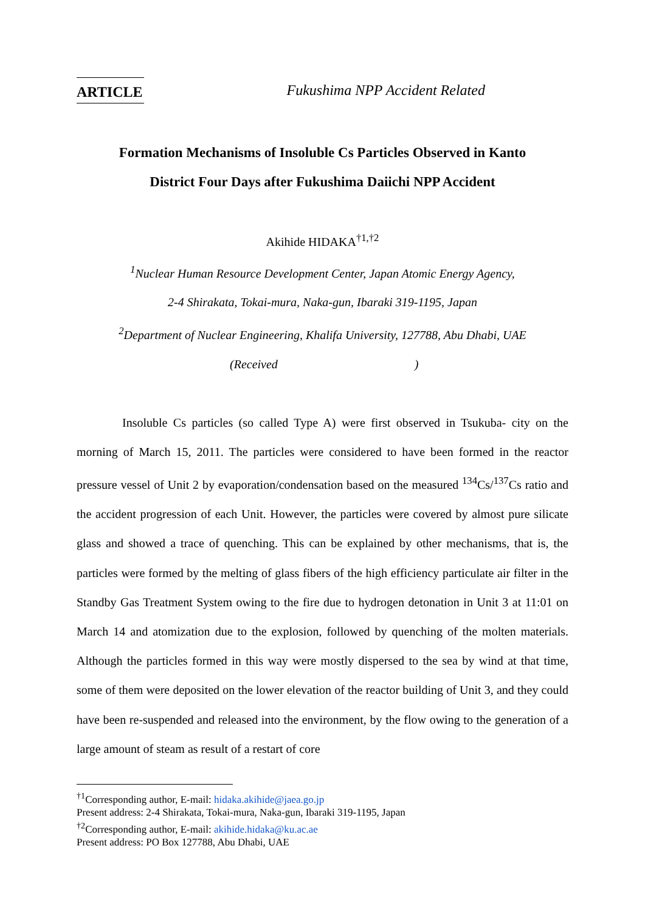ARTICLE Fukushima NPP Accident Related
Formation Mechanisms of Insoluble Cs Particles Observed in Kanto
District Four Days after Fukushima Daiichi NPP Accident
Akihide HIDAKA<sup>†1,†2</sup>
<sup>1</sup> Nuclear Human Resource Development Center, Japan Atomic Energy Agency,
2-4 Shirakata, Tokai-mura, Naka-gun, Ibaraki 319-1195, Japan
<sup>2</sup> Department of Nuclear Engineering, Khalifa University, 127788, Abu Dhabi, UAE
(Received )
Insoluble Cs particles (so called Type A) were first observed in Tsukuba- city on the morning of March 15, 2011. The particles were considered to have been formed in the reactor pressure vessel of Unit 2 by evaporation/condensation based on the measured <sup>134</sup>Cs/<sup>137</sup>Cs ratio and the accident progression of each Unit. However, the particles were covered by almost pure silicate glass and showed a trace of quenching. This can be explained by other mechanisms, that is, the particles were formed by the melting of glass fibers of the high efficiency particulate air filter in the Standby Gas Treatment System owing to the fire due to hydrogen detonation in Unit 3 at 11:01 on March 14 and atomization due to the explosion, followed by quenching of the molten materials. Although the particles formed in this way were mostly dispersed to the sea by wind at that time, some of them were deposited on the lower elevation of the reactor building of Unit 3, and they could have been re-suspended and released into the environment, by the flow owing to the generation of a large amount of steam as result of a restart of core
<sup>†1</sup>Corresponding author, E-mail: hidaka.akihide@jaea.go.jp
Present address: 2-4 Shirakata, Tokai-mura, Naka-gun, Ibaraki 319-1195, Japan
<sup>†2</sup>Corresponding author, E-mail: akihide.hidaka@ku.ac.ae
Present address: PO Box 127788, Abu Dhabi, UAE